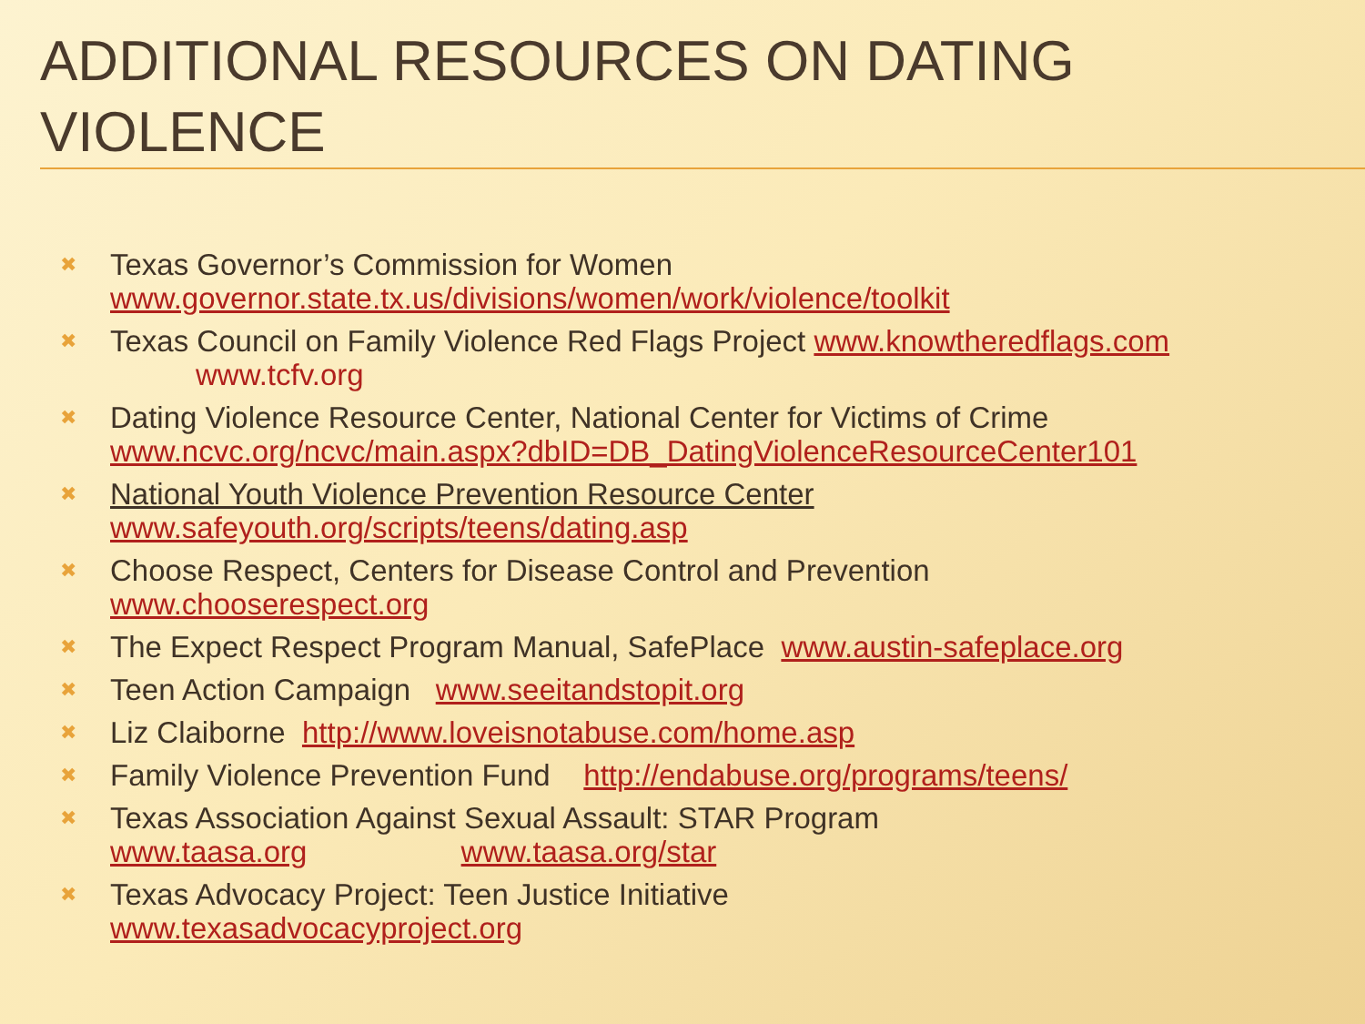ADDITIONAL RESOURCES ON DATING VIOLENCE
✖
Texas Governor’s Commission for Women
www.governor.state.tx.us/divisions/women/work/violence/toolkit
✖
Texas Council on Family Violence Red Flags Project www.knowtheredflags.com
www.tcfv.org
✖
Dating Violence Resource Center, National Center for Victims of Crime
www.ncvc.org/ncvc/main.aspx?dbID=DB_DatingViolenceResourceCenter101
✖
National Youth Violence Prevention Resource Center
www.safeyouth.org/scripts/teens/dating.asp
✖
Choose Respect, Centers for Disease Control and Prevention
www.chooserespect.org
✖
The Expect Respect Program Manual, SafePlace www.austin-safeplace.org
✖
Teen Action Campaign www.seeitandstopit.org
✖
Liz Claiborne http://www.loveisnotabuse.com/home.asp
✖
Family Violence Prevention Fund http://endabuse.org/programs/teens/
✖
Texas Association Against Sexual Assault: STAR Program
www.taasa.org www.taasa.org/star
✖
Texas Advocacy Project: Teen Justice Initiative
www.texasadvocacyproject.org